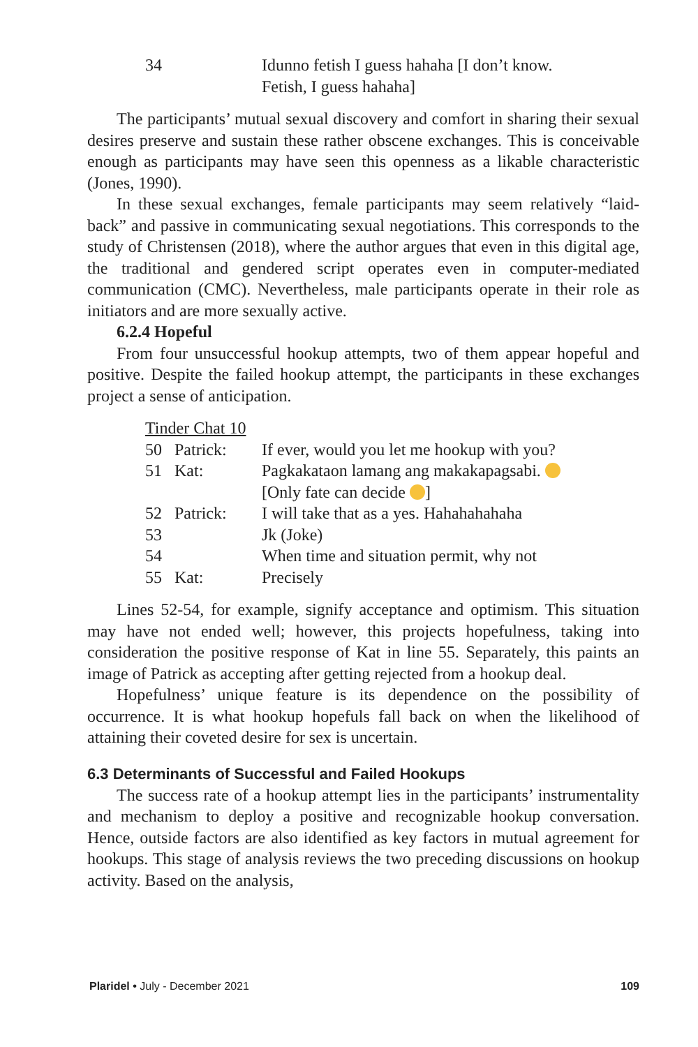| 34 | | Idunno fetish I guess hahaha [I don’t know. Fetish, I guess hahaha] |
The participants’ mutual sexual discovery and comfort in sharing their sexual desires preserve and sustain these rather obscene exchanges. This is conceivable enough as participants may have seen this openness as a likable characteristic (Jones, 1990).
In these sexual exchanges, female participants may seem relatively “laid-back” and passive in communicating sexual negotiations. This corresponds to the study of Christensen (2018), where the author argues that even in this digital age, the traditional and gendered script operates even in computer-mediated communication (CMC). Nevertheless, male participants operate in their role as initiators and are more sexually active.
6.2.4 Hopeful
From four unsuccessful hookup attempts, two of them appear hopeful and positive. Despite the failed hookup attempt, the participants in these exchanges project a sense of anticipation.
Tinder Chat 10
| 50 | Patrick: | If ever, would you let me hookup with you? |
| 51 | Kat: | Pagkakataon lamang ang makakapagsabi. [Only fate can decide ] |
| 52 | Patrick: | I will take that as a yes. Hahahahahaha |
| 53 | | Jk (Joke) |
| 54 | | When time and situation permit, why not |
| 55 | Kat: | Precisely |
Lines 52-54, for example, signify acceptance and optimism. This situation may have not ended well; however, this projects hopefulness, taking into consideration the positive response of Kat in line 55. Separately, this paints an image of Patrick as accepting after getting rejected from a hookup deal.
Hopefulness’ unique feature is its dependence on the possibility of occurrence. It is what hookup hopefuls fall back on when the likelihood of attaining their coveted desire for sex is uncertain.
6.3 Determinants of Successful and Failed Hookups
The success rate of a hookup attempt lies in the participants’ instrumentality and mechanism to deploy a positive and recognizable hookup conversation. Hence, outside factors are also identified as key factors in mutual agreement for hookups. This stage of analysis reviews the two preceding discussions on hookup activity. Based on the analysis,
Plaridel • July - December 2021 109